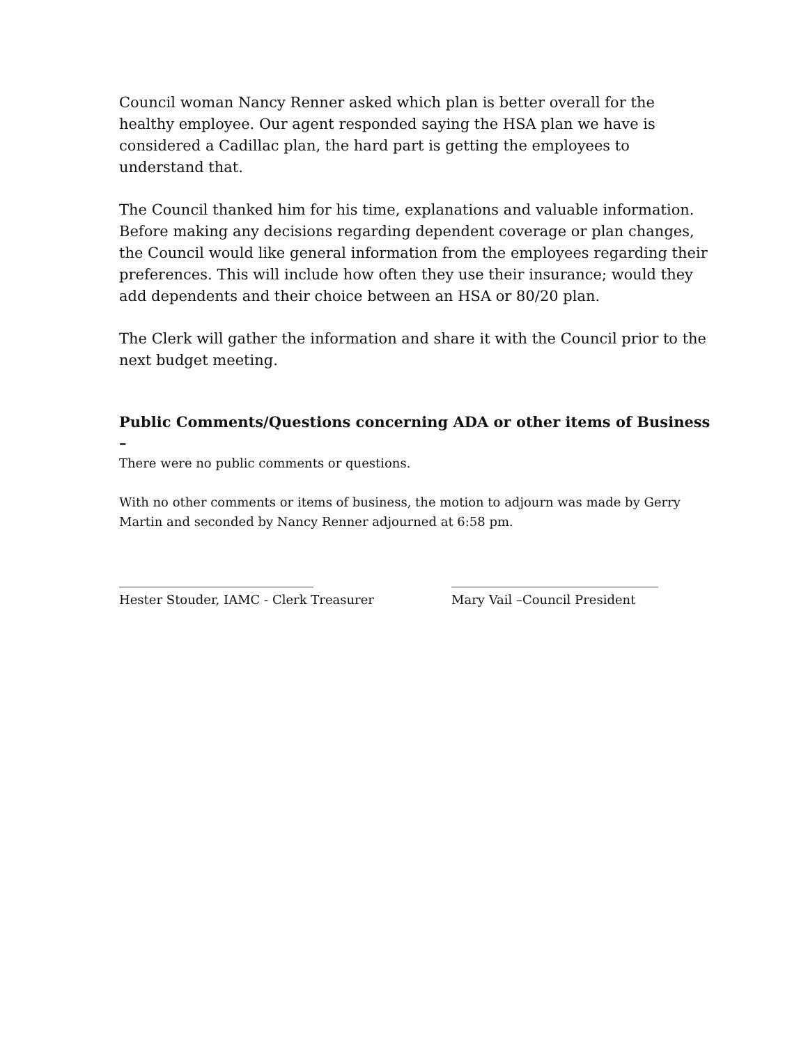Council woman Nancy Renner asked which plan is better overall for the healthy employee. Our agent responded saying the HSA plan we have is considered a Cadillac plan, the hard part is getting the employees to understand that.
The Council thanked him for his time, explanations and valuable information. Before making any decisions regarding dependent coverage or plan changes, the Council would like general information from the employees regarding their preferences. This will include how often they use their insurance; would they add dependents and their choice between an HSA or 80/20 plan.
The Clerk will gather the information and share it with the Council prior to the next budget meeting.
Public Comments/Questions concerning ADA or other items of Business –
There were no public comments or questions.
With no other comments or items of business, the motion to adjourn was made by Gerry Martin and seconded by Nancy Renner adjourned at 6:58 pm.
_______________________________
Hester Stouder, IAMC - Clerk Treasurer
_________________________________
Mary Vail –Council President